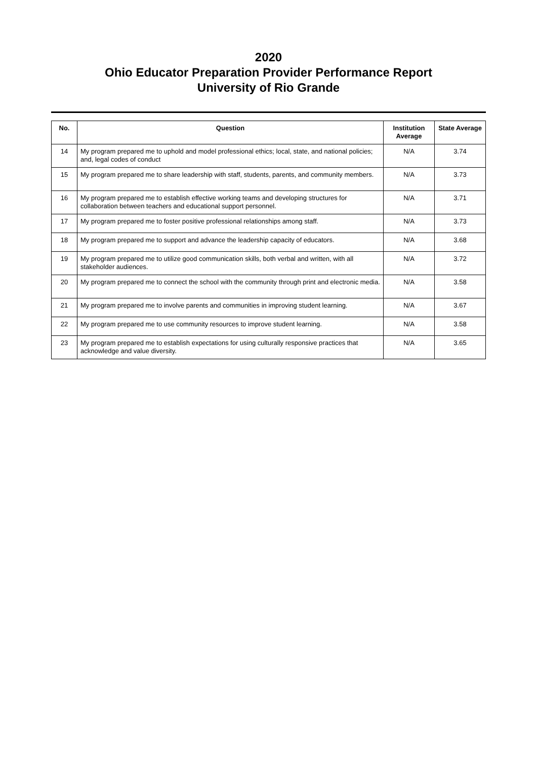2020
Ohio Educator Preparation Provider Performance Report
University of Rio Grande
| No. | Question | Institution Average | State Average |
| --- | --- | --- | --- |
| 14 | My program prepared me to uphold and model professional ethics; local, state, and national policies; and, legal codes of conduct | N/A | 3.74 |
| 15 | My program prepared me to share leadership with staff, students, parents, and community members. | N/A | 3.73 |
| 16 | My program prepared me to establish effective working teams and developing structures for collaboration between teachers and educational support personnel. | N/A | 3.71 |
| 17 | My program prepared me to foster positive professional relationships among staff. | N/A | 3.73 |
| 18 | My program prepared me to support and advance the leadership capacity of educators. | N/A | 3.68 |
| 19 | My program prepared me to utilize good communication skills, both verbal and written, with all stakeholder audiences. | N/A | 3.72 |
| 20 | My program prepared me to connect the school with the community through print and electronic media. | N/A | 3.58 |
| 21 | My program prepared me to involve parents and communities in improving student learning. | N/A | 3.67 |
| 22 | My program prepared me to use community resources to improve student learning. | N/A | 3.58 |
| 23 | My program prepared me to establish expectations for using culturally responsive practices that acknowledge and value diversity. | N/A | 3.65 |